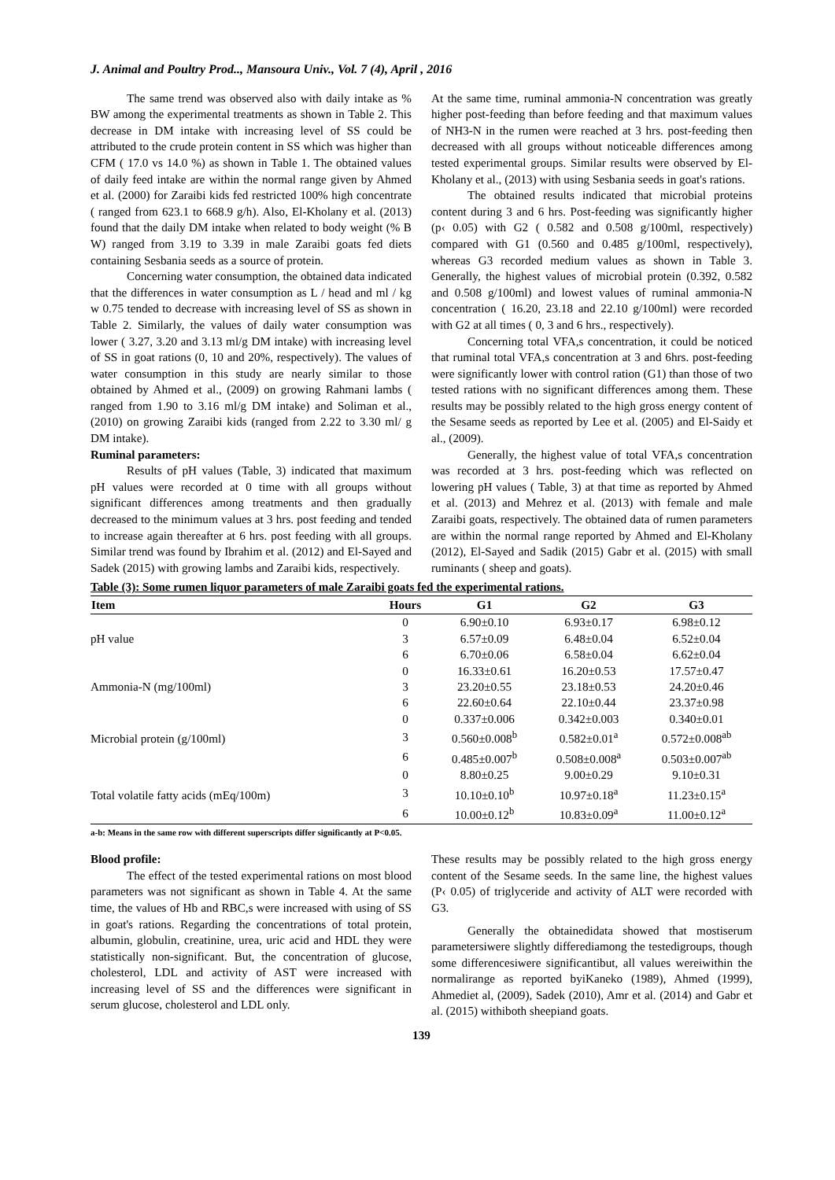J. Animal and Poultry Prod.., Mansoura Univ., Vol. 7 (4), April , 2016
The same trend was observed also with daily intake as % BW among the experimental treatments as shown in Table 2. This decrease in DM intake with increasing level of SS could be attributed to the crude protein content in SS which was higher than CFM ( 17.0 vs 14.0 %) as shown in Table 1. The obtained values of daily feed intake are within the normal range given by Ahmed et al. (2000) for Zaraibi kids fed restricted 100% high concentrate ( ranged from 623.1 to 668.9 g/h). Also, El-Kholany et al. (2013) found that the daily DM intake when related to body weight (% B W) ranged from 3.19 to 3.39 in male Zaraibi goats fed diets containing Sesbania seeds as a source of protein.
Concerning water consumption, the obtained data indicated that the differences in water consumption as L / head and ml / kg w 0.75 tended to decrease with increasing level of SS as shown in Table 2. Similarly, the values of daily water consumption was lower ( 3.27, 3.20 and 3.13 ml/g DM intake) with increasing level of SS in goat rations (0, 10 and 20%, respectively). The values of water consumption in this study are nearly similar to those obtained by Ahmed et al., (2009) on growing Rahmani lambs ( ranged from 1.90 to 3.16 ml/g DM intake) and Soliman et al., (2010) on growing Zaraibi kids (ranged from 2.22 to 3.30 ml/ g DM intake).
Ruminal parameters:
Results of pH values (Table, 3) indicated that maximum pH values were recorded at 0 time with all groups without significant differences among treatments and then gradually decreased to the minimum values at 3 hrs. post feeding and tended to increase again thereafter at 6 hrs. post feeding with all groups. Similar trend was found by Ibrahim et al. (2012) and El-Sayed and Sadek (2015) with growing lambs and Zaraibi kids, respectively.
At the same time, ruminal ammonia-N concentration was greatly higher post-feeding than before feeding and that maximum values of NH3-N in the rumen were reached at 3 hrs. post-feeding then decreased with all groups without noticeable differences among tested experimental groups. Similar results were observed by El-Kholany et al., (2013) with using Sesbania seeds in goat's rations.
The obtained results indicated that microbial proteins content during 3 and 6 hrs. Post-feeding was significantly higher (p‹ 0.05) with G2 ( 0.582 and 0.508 g/100ml, respectively) compared with G1 (0.560 and 0.485 g/100ml, respectively), whereas G3 recorded medium values as shown in Table 3. Generally, the highest values of microbial protein (0.392, 0.582 and 0.508 g/100ml) and lowest values of ruminal ammonia-N concentration ( 16.20, 23.18 and 22.10 g/100ml) were recorded with G2 at all times ( 0, 3 and 6 hrs., respectively).
Concerning total VFA,s concentration, it could be noticed that ruminal total VFA,s concentration at 3 and 6hrs. post-feeding were significantly lower with control ration (G1) than those of two tested rations with no significant differences among them. These results may be possibly related to the high gross energy content of the Sesame seeds as reported by Lee et al. (2005) and El-Saidy et al., (2009).
Generally, the highest value of total VFA,s concentration was recorded at 3 hrs. post-feeding which was reflected on lowering pH values ( Table, 3) at that time as reported by Ahmed et al. (2013) and Mehrez et al. (2013) with female and male Zaraibi goats, respectively. The obtained data of rumen parameters are within the normal range reported by Ahmed and El-Kholany (2012), El-Sayed and Sadik (2015) Gabr et al. (2015) with small ruminants ( sheep and goats).
Table (3): Some rumen liquor parameters of male Zaraibi goats fed the experimental rations.
| Item | Hours | G1 | G2 | G3 |
| --- | --- | --- | --- | --- |
| pH value | 0 | 6.90±0.10 | 6.93±0.17 | 6.98±0.12 |
| | 3 | 6.57±0.09 | 6.48±0.04 | 6.52±0.04 |
| | 6 | 6.70±0.06 | 6.58±0.04 | 6.62±0.04 |
| Ammonia-N (mg/100ml) | 0 | 16.33±0.61 | 16.20±0.53 | 17.57±0.47 |
| | 3 | 23.20±0.55 | 23.18±0.53 | 24.20±0.46 |
| | 6 | 22.60±0.64 | 22.10±0.44 | 23.37±0.98 |
| Microbial protein (g/100ml) | 0 | 0.337±0.006 | 0.342±0.003 | 0.340±0.01 |
| | 3 | 0.560±0.008<sup>b</sup> | 0.582±0.01<sup>a</sup> | 0.572±0.008<sup>ab</sup> |
| | 6 | 0.485±0.007<sup>b</sup> | 0.508±0.008<sup>a</sup> | 0.503±0.007<sup>ab</sup> |
| Total volatile fatty acids (mEq/100m) | 0 | 8.80±0.25 | 9.00±0.29 | 9.10±0.31 |
| | 3 | 10.10±0.10<sup>b</sup> | 10.97±0.18<sup>a</sup> | 11.23±0.15<sup>a</sup> |
| | 6 | 10.00±0.12<sup>b</sup> | 10.83±0.09<sup>a</sup> | 11.00±0.12<sup>a</sup> |
a-b: Means in the same row with different superscripts differ significantly at P<0.05.
Blood profile:
The effect of the tested experimental rations on most blood parameters was not significant as shown in Table 4. At the same time, the values of Hb and RBC,s were increased with using of SS in goat's rations. Regarding the concentrations of total protein, albumin, globulin, creatinine, urea, uric acid and HDL they were statistically non-significant. But, the concentration of glucose, cholesterol, LDL and activity of AST were increased with increasing level of SS and the differences were significant in serum glucose, cholesterol and LDL only.
These results may be possibly related to the high gross energy content of the Sesame seeds. In the same line, the highest values (P‹ 0.05) of triglyceride and activity of ALT were recorded with G3.
Generally the obtainedidata showed that mostiserum parametersiwere slightly differediamong the testedigroups, though some differencesiwere significantibut, all values wereiwithin the normalirange as reported byiKaneko (1989), Ahmed (1999), Ahmediet al, (2009), Sadek (2010), Amr et al. (2014) and Gabr et al. (2015) withiboth sheepiand goats.
139